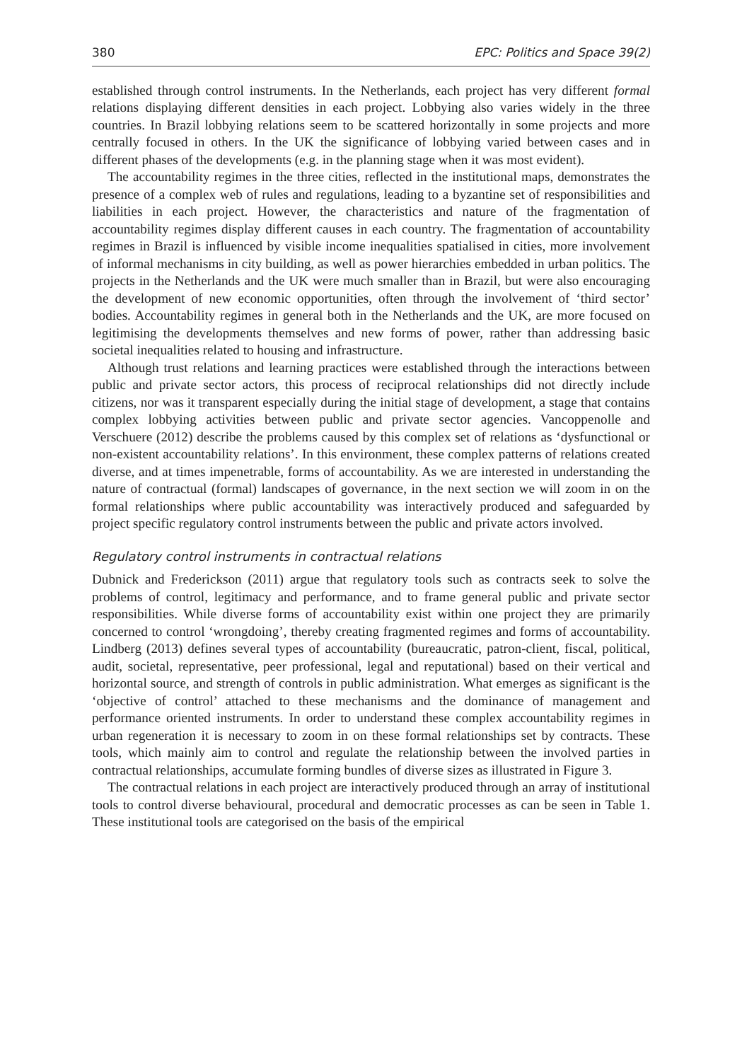380 EPC: Politics and Space 39(2)
established through control instruments. In the Netherlands, each project has very different formal relations displaying different densities in each project. Lobbying also varies widely in the three countries. In Brazil lobbying relations seem to be scattered horizontally in some projects and more centrally focused in others. In the UK the significance of lobbying varied between cases and in different phases of the developments (e.g. in the planning stage when it was most evident).
The accountability regimes in the three cities, reflected in the institutional maps, demonstrates the presence of a complex web of rules and regulations, leading to a byzantine set of responsibilities and liabilities in each project. However, the characteristics and nature of the fragmentation of accountability regimes display different causes in each country. The fragmentation of accountability regimes in Brazil is influenced by visible income inequalities spatialised in cities, more involvement of informal mechanisms in city building, as well as power hierarchies embedded in urban politics. The projects in the Netherlands and the UK were much smaller than in Brazil, but were also encouraging the development of new economic opportunities, often through the involvement of ‘third sector’ bodies. Accountability regimes in general both in the Netherlands and the UK, are more focused on legitimising the developments themselves and new forms of power, rather than addressing basic societal inequalities related to housing and infrastructure.
Although trust relations and learning practices were established through the interactions between public and private sector actors, this process of reciprocal relationships did not directly include citizens, nor was it transparent especially during the initial stage of development, a stage that contains complex lobbying activities between public and private sector agencies. Vancoppenolle and Verschuere (2012) describe the problems caused by this complex set of relations as ‘dysfunctional or non-existent accountability relations’. In this environment, these complex patterns of relations created diverse, and at times impenetrable, forms of accountability. As we are interested in understanding the nature of contractual (formal) landscapes of governance, in the next section we will zoom in on the formal relationships where public accountability was interactively produced and safeguarded by project specific regulatory control instruments between the public and private actors involved.
Regulatory control instruments in contractual relations
Dubnick and Frederickson (2011) argue that regulatory tools such as contracts seek to solve the problems of control, legitimacy and performance, and to frame general public and private sector responsibilities. While diverse forms of accountability exist within one project they are primarily concerned to control ‘wrongdoing’, thereby creating fragmented regimes and forms of accountability. Lindberg (2013) defines several types of accountability (bureaucratic, patron-client, fiscal, political, audit, societal, representative, peer professional, legal and reputational) based on their vertical and horizontal source, and strength of controls in public administration. What emerges as significant is the ‘objective of control’ attached to these mechanisms and the dominance of management and performance oriented instruments. In order to understand these complex accountability regimes in urban regeneration it is necessary to zoom in on these formal relationships set by contracts. These tools, which mainly aim to control and regulate the relationship between the involved parties in contractual relationships, accumulate forming bundles of diverse sizes as illustrated in Figure 3.
The contractual relations in each project are interactively produced through an array of institutional tools to control diverse behavioural, procedural and democratic processes as can be seen in Table 1. These institutional tools are categorised on the basis of the empirical